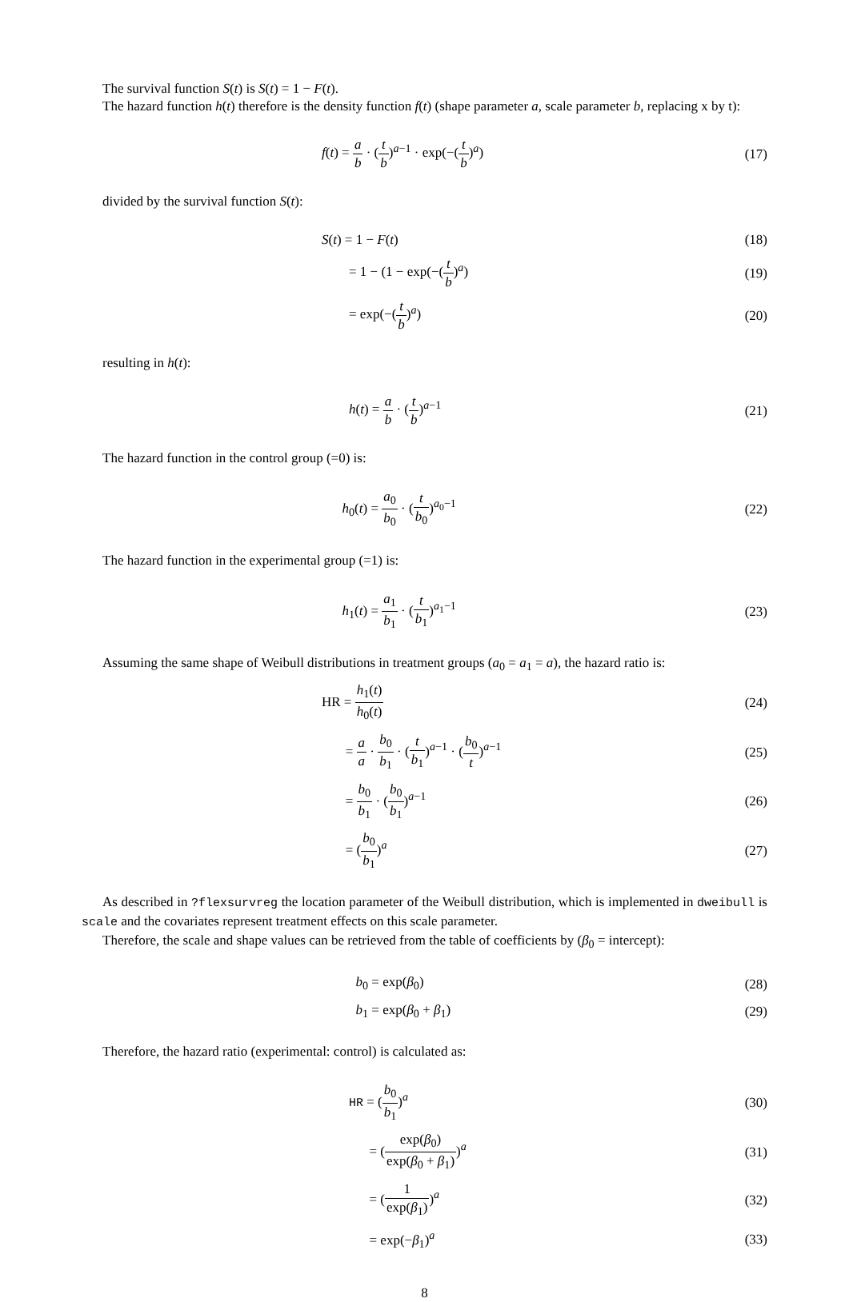The survival function S(t) is S(t) = 1 − F(t).
The hazard function h(t) therefore is the density function f(t) (shape parameter a, scale parameter b, replacing x by t):
f(t) = a b · (t b)<sup>a−1</sup> · exp(−(t b)<sup>a</sup>)
(17)
divided by the survival function S(t):
S(t) = 1 − F(t) (18)
= 1 − (1 − exp(−(t b)<sup>a</sup>) (19)
= exp(−(t b)<sup>a</sup>) (20)
resulting in h(t):
h(t) = a b · (t b)<sup>a−1</sup> (21)
The hazard function in the control group (=0) is:
h<sub>0</sub>(t) = a<sub>0</sub> b<sub>0</sub> · (t b<sub>0</sub>)<sup>a<sub>0</sub>−1</sup> (22)
The hazard function in the experimental group (=1) is:
h<sub>1</sub>(t) = a<sub>1</sub> b<sub>1</sub> · (t b<sub>1</sub>)<sup>a<sub>1</sub>−1</sup> (23)
Assuming the same shape of Weibull distributions in treatment groups (a<sub>0</sub> = a<sub>1</sub> = a), the hazard ratio is:
HR = h<sub>1</sub>(t) h<sub>0</sub>(t) (24)
= a a · b<sub>0</sub> b<sub>1</sub> · (t b<sub>1</sub>)<sup>a−1</sup> · (b<sub>0</sub> t)<sup>a−1</sup>
(25)
= b<sub>0</sub> b<sub>1</sub> · (b<sub>0</sub> b<sub>1</sub>)<sup>a−1</sup> (26)
= (b<sub>0</sub> b<sub>1</sub>)<sup>a</sup> (27)
As described in ?flexsurvreg the location parameter of the Weibull distribution, which is implemented in dweibull is scale and the covariates represent treatment effects on this scale parameter.
Therefore, the scale and shape values can be retrieved from the table of coefficients by (β<sub>0</sub> = intercept):
b<sub>0</sub> = exp(β<sub>0</sub>) (28)
b<sub>1</sub> = exp(β<sub>0</sub> + β<sub>1</sub>) (29)
Therefore, the hazard ratio (experimental: control) is calculated as:
HR = (b<sub>0</sub> b<sub>1</sub>)<sup>a</sup> (30)
= (exp(β<sub>0</sub>) exp(β<sub>0</sub> + β<sub>1</sub>))<sup>a</sup> (31)
= (1 exp(β<sub>1</sub>))<sup>a</sup> (32)
= exp(−β<sub>1</sub>)<sup>a</sup> (33)
8